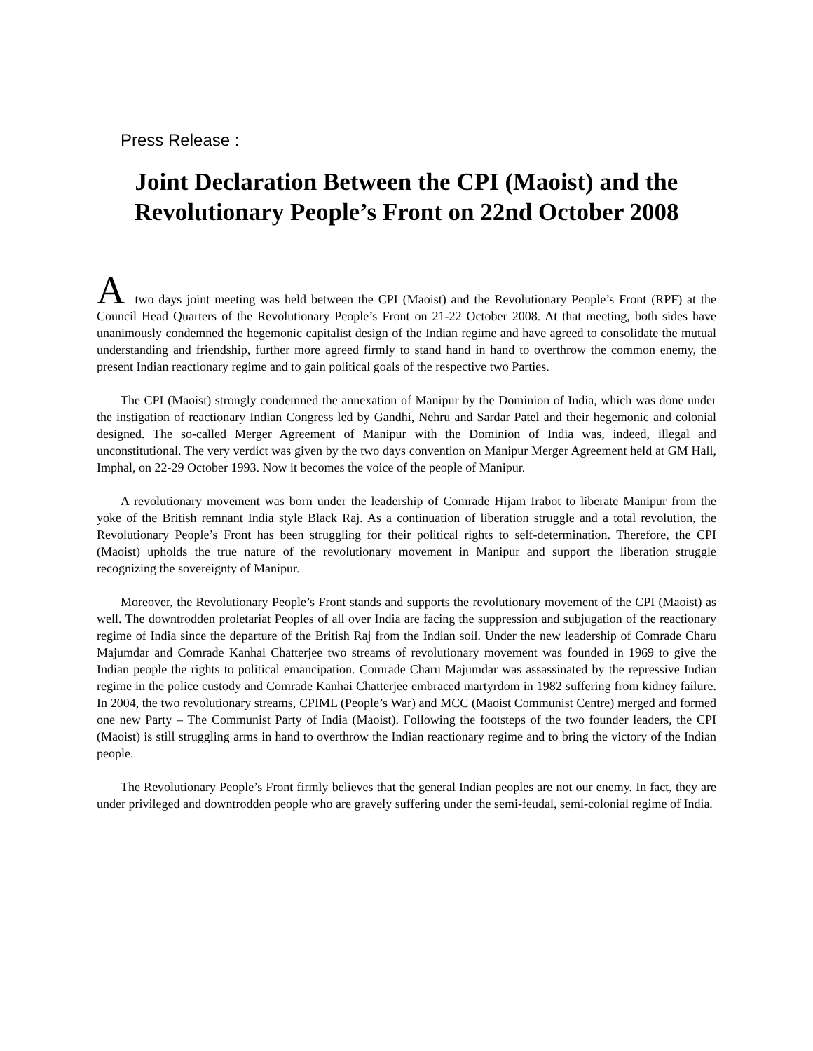Press Release :
Joint Declaration Between the CPI (Maoist) and the Revolutionary People’s Front on 22nd October 2008
Atwo days joint meeting was held between the CPI (Maoist) and the Revolutionary People’s Front (RPF) at the Council Head Quarters of the Revolutionary People’s Front on 21-22 October 2008. At that meeting, both sides have unanimously condemned the hegemonic capitalist design of the Indian regime and have agreed to consolidate the mutual understanding and friendship, further more agreed firmly to stand hand in hand to overthrow the common enemy, the present Indian reactionary regime and to gain political goals of the respective two Parties.
The CPI (Maoist) strongly condemned the annexation of Manipur by the Dominion of India, which was done under the instigation of reactionary Indian Congress led by Gandhi, Nehru and Sardar Patel and their hegemonic and colonial designed. The so-called Merger Agreement of Manipur with the Dominion of India was, indeed, illegal and unconstitutional. The very verdict was given by the two days convention on Manipur Merger Agreement held at GM Hall, Imphal, on 22-29 October 1993. Now it becomes the voice of the people of Manipur.
A revolutionary movement was born under the leadership of Comrade Hijam Irabot to liberate Manipur from the yoke of the British remnant India style Black Raj. As a continuation of liberation struggle and a total revolution, the Revolutionary People’s Front has been struggling for their political rights to self-determination. Therefore, the CPI (Maoist) upholds the true nature of the revolutionary movement in Manipur and support the liberation struggle recognizing the sovereignty of Manipur.
Moreover, the Revolutionary People’s Front stands and supports the revolutionary movement of the CPI (Maoist) as well. The downtrodden proletariat Peoples of all over India are facing the suppression and subjugation of the reactionary regime of India since the departure of the British Raj from the Indian soil. Under the new leadership of Comrade Charu Majumdar and Comrade Kanhai Chatterjee two streams of revolutionary movement was founded in 1969 to give the Indian people the rights to political emancipation. Comrade Charu Majumdar was assassinated by the repressive Indian regime in the police custody and Comrade Kanhai Chatterjee embraced martyrdom in 1982 suffering from kidney failure. In 2004, the two revolutionary streams, CPIML (People’s War) and MCC (Maoist Communist Centre) merged and formed one new Party – The Communist Party of India (Maoist). Following the footsteps of the two founder leaders, the CPI (Maoist) is still struggling arms in hand to overthrow the Indian reactionary regime and to bring the victory of the Indian people.
The Revolutionary People’s Front firmly believes that the general Indian peoples are not our enemy. In fact, they are under privileged and downtrodden people who are gravely suffering under the semi-feudal, semi-colonial regime of India.